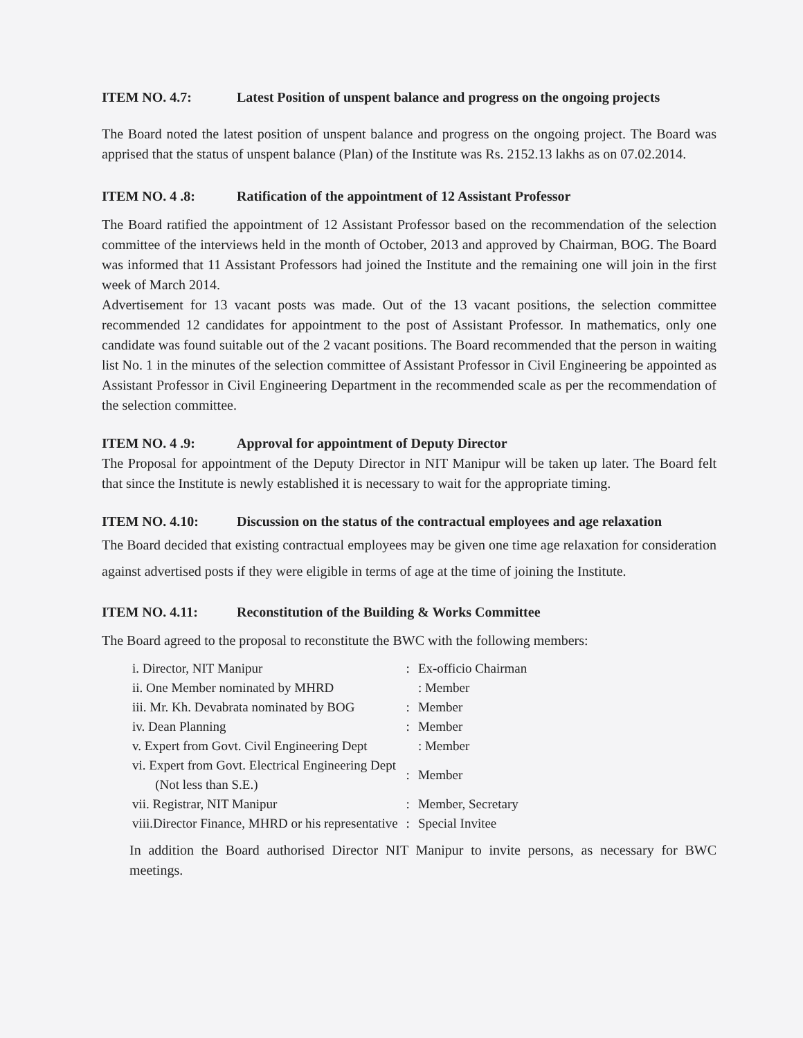ITEM NO. 4.7: Latest Position of unspent balance and progress on the ongoing projects
The Board noted the latest position of unspent balance and progress on the ongoing project. The Board was apprised that the status of unspent balance (Plan) of the Institute was Rs. 2152.13 lakhs as on 07.02.2014.
ITEM NO. 4 .8: Ratification of the appointment of 12 Assistant Professor
The Board ratified the appointment of 12 Assistant Professor based on the recommendation of the selection committee of the interviews held in the month of October, 2013 and approved by Chairman, BOG. The Board was informed that 11 Assistant Professors had joined the Institute and the remaining one will join in the first week of March 2014.
Advertisement for 13 vacant posts was made. Out of the 13 vacant positions, the selection committee recommended 12 candidates for appointment to the post of Assistant Professor. In mathematics, only one candidate was found suitable out of the 2 vacant positions. The Board recommended that the person in waiting list No. 1 in the minutes of the selection committee of Assistant Professor in Civil Engineering be appointed as Assistant Professor in Civil Engineering Department in the recommended scale as per the recommendation of the selection committee.
ITEM NO. 4 .9: Approval for appointment of Deputy Director
The Proposal for appointment of the Deputy Director in NIT Manipur will be taken up later. The Board felt that since the Institute is newly established it is necessary to wait for the appropriate timing.
ITEM NO. 4.10: Discussion on the status of the contractual employees and age relaxation
The Board decided that existing contractual employees may be given one time age relaxation for consideration against advertised posts if they were eligible in terms of age at the time of joining the Institute.
ITEM NO. 4.11: Reconstitution of the Building & Works Committee
The Board agreed to the proposal to reconstitute the BWC with the following members:
| i. Director, NIT Manipur | : | Ex-officio Chairman |
| ii. One Member nominated by MHRD | | : Member |
| iii. Mr. Kh. Devabrata nominated by BOG | : | Member |
| iv. Dean Planning | : | Member |
| v. Expert from Govt. Civil Engineering Dept | | : Member |
| vi. Expert from Govt. Electrical Engineering Dept (Not less than S.E.) | : | Member |
| vii. Registrar, NIT Manipur | : | Member, Secretary |
| viii.Director Finance, MHRD or his representative | : | Special Invitee |
In addition the Board authorised Director NIT Manipur to invite persons, as necessary for BWC meetings.